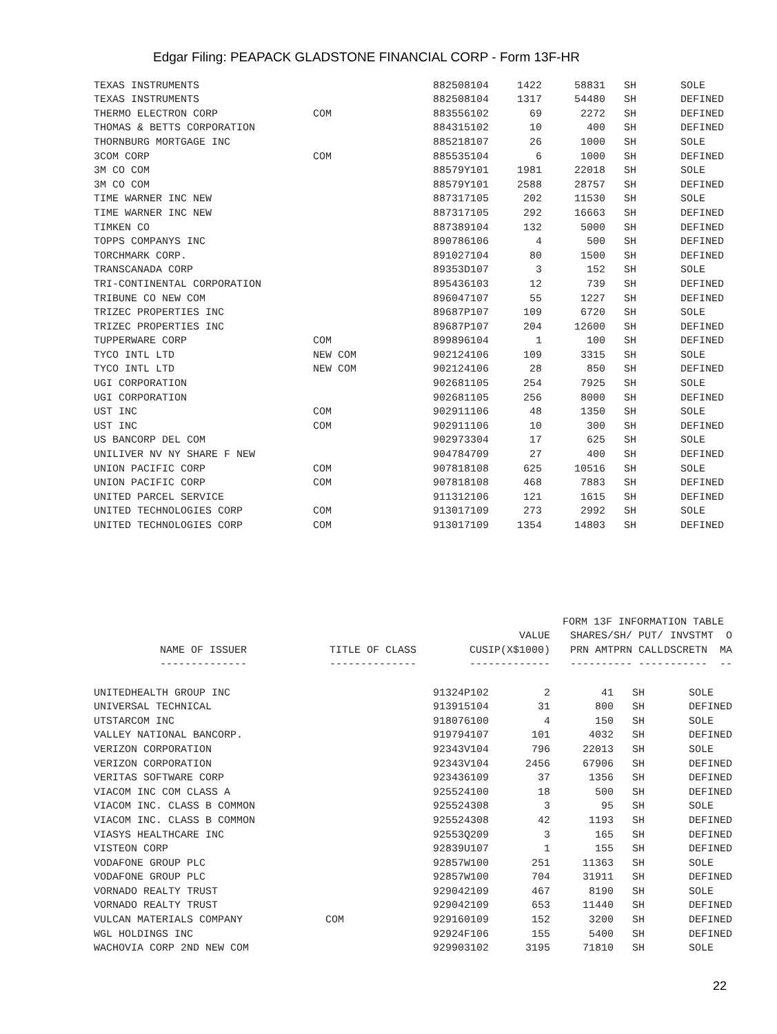Edgar Filing: PEAPACK GLADSTONE FINANCIAL CORP - Form 13F-HR
| TEXAS INSTRUMENTS | | 882508104 | 1422 | 58831 | SH | SOLE |
| TEXAS INSTRUMENTS | | 882508104 | 1317 | 54480 | SH | DEFINED |
| THERMO ELECTRON CORP | COM | 883556102 | 69 | 2272 | SH | DEFINED |
| THOMAS & BETTS CORPORATION | | 884315102 | 10 | 400 | SH | DEFINED |
| THORNBURG MORTGAGE INC | | 885218107 | 26 | 1000 | SH | SOLE |
| 3COM CORP | COM | 885535104 | 6 | 1000 | SH | DEFINED |
| 3M CO COM | | 88579Y101 | 1981 | 22018 | SH | SOLE |
| 3M CO COM | | 88579Y101 | 2588 | 28757 | SH | DEFINED |
| TIME WARNER INC NEW | | 887317105 | 202 | 11530 | SH | SOLE |
| TIME WARNER INC NEW | | 887317105 | 292 | 16663 | SH | DEFINED |
| TIMKEN CO | | 887389104 | 132 | 5000 | SH | DEFINED |
| TOPPS COMPANYS INC | | 890786106 | 4 | 500 | SH | DEFINED |
| TORCHMARK CORP. | | 891027104 | 80 | 1500 | SH | DEFINED |
| TRANSCANADA CORP | | 89353D107 | 3 | 152 | SH | SOLE |
| TRI-CONTINENTAL CORPORATION | | 895436103 | 12 | 739 | SH | DEFINED |
| TRIBUNE CO NEW COM | | 896047107 | 55 | 1227 | SH | DEFINED |
| TRIZEC PROPERTIES INC | | 89687P107 | 109 | 6720 | SH | SOLE |
| TRIZEC PROPERTIES INC | | 89687P107 | 204 | 12600 | SH | DEFINED |
| TUPPERWARE CORP | COM | 899896104 | 1 | 100 | SH | DEFINED |
| TYCO INTL LTD | NEW COM | 902124106 | 109 | 3315 | SH | SOLE |
| TYCO INTL LTD | NEW COM | 902124106 | 28 | 850 | SH | DEFINED |
| UGI CORPORATION | | 902681105 | 254 | 7925 | SH | SOLE |
| UGI CORPORATION | | 902681105 | 256 | 8000 | SH | DEFINED |
| UST INC | COM | 902911106 | 48 | 1350 | SH | SOLE |
| UST INC | COM | 902911106 | 10 | 300 | SH | DEFINED |
| US BANCORP DEL COM | | 902973304 | 17 | 625 | SH | SOLE |
| UNILIVER NV NY SHARE F NEW | | 904784709 | 27 | 400 | SH | DEFINED |
| UNION PACIFIC CORP | COM | 907818108 | 625 | 10516 | SH | SOLE |
| UNION PACIFIC CORP | COM | 907818108 | 468 | 7883 | SH | DEFINED |
| UNITED PARCEL SERVICE | | 911312106 | 121 | 1615 | SH | DEFINED |
| UNITED TECHNOLOGIES CORP | COM | 913017109 | 273 | 2992 | SH | SOLE |
| UNITED TECHNOLOGIES CORP | COM | 913017109 | 1354 | 14803 | SH | DEFINED |
| | | | | FORM 13F INFORMATION TABLE | | |
| --- | --- | --- | --- | --- | --- | --- |
| | | | VALUE | SHARES/ | SH/ PUT/ | INVSTMT O |
| NAME OF ISSUER | TITLE OF CLASS | CUSIP | (X$1000) | PRN AMT | PRN CALL | DSCRETN MA |
| -------------- | -------------- | ----- | -------- | ------- | --- ---- | ------- -- |
| UNITEDHEALTH GROUP INC | | 91324P102 | 2 | 41 | SH | SOLE |
| UNIVERSAL TECHNICAL | | 913915104 | 31 | 800 | SH | DEFINED |
| UTSTARCOM INC | | 918076100 | 4 | 150 | SH | SOLE |
| VALLEY NATIONAL BANCORP. | | 919794107 | 101 | 4032 | SH | DEFINED |
| VERIZON CORPORATION | | 92343V104 | 796 | 22013 | SH | SOLE |
| VERIZON CORPORATION | | 92343V104 | 2456 | 67906 | SH | DEFINED |
| VERITAS SOFTWARE CORP | | 923436109 | 37 | 1356 | SH | DEFINED |
| VIACOM INC COM CLASS A | | 925524100 | 18 | 500 | SH | DEFINED |
| VIACOM INC. CLASS B COMMON | | 925524308 | 3 | 95 | SH | SOLE |
| VIACOM INC. CLASS B COMMON | | 925524308 | 42 | 1193 | SH | DEFINED |
| VIASYS HEALTHCARE INC | | 92553Q209 | 3 | 165 | SH | DEFINED |
| VISTEON CORP | | 92839U107 | 1 | 155 | SH | DEFINED |
| VODAFONE GROUP PLC | | 92857W100 | 251 | 11363 | SH | SOLE |
| VODAFONE GROUP PLC | | 92857W100 | 704 | 31911 | SH | DEFINED |
| VORNADO REALTY TRUST | | 929042109 | 467 | 8190 | SH | SOLE |
| VORNADO REALTY TRUST | | 929042109 | 653 | 11440 | SH | DEFINED |
| VULCAN MATERIALS COMPANY | COM | 929160109 | 152 | 3200 | SH | DEFINED |
| WGL HOLDINGS INC | | 92924F106 | 155 | 5400 | SH | DEFINED |
| WACHOVIA CORP 2ND NEW COM | | 929903102 | 3195 | 71810 | SH | SOLE |
22